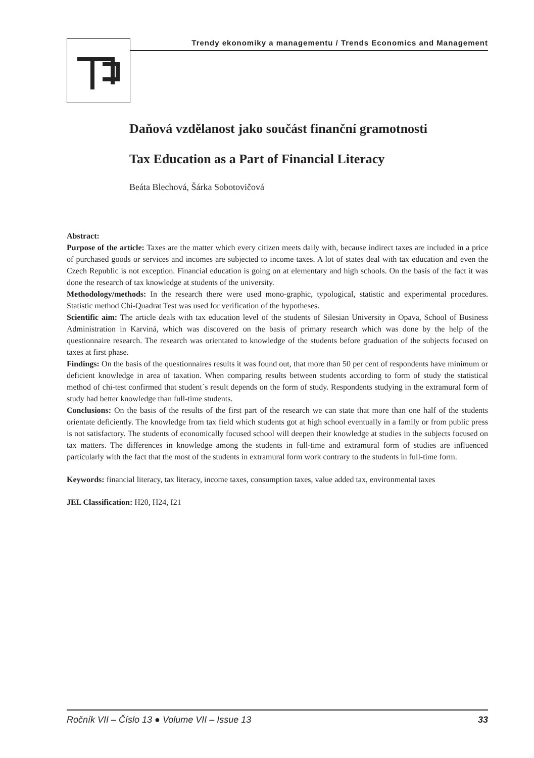Trendy ekonomiky a managementu / Trends Economics and Management
Daňová vzdělanost jako součást finanční gramotnosti
Tax Education as a Part of Financial Literacy
Beáta Blechová, Šárka Sobotovičová
Abstract:
Purpose of the article: Taxes are the matter which every citizen meets daily with, because indirect taxes are included in a price of purchased goods or services and incomes are subjected to income taxes. A lot of states deal with tax education and even the Czech Republic is not exception. Financial education is going on at elementary and high schools. On the basis of the fact it was done the research of tax knowledge at students of the university.
Methodology/methods: In the research there were used mono-graphic, typological, statistic and experimental procedures. Statistic method Chi-Quadrat Test was used for verification of the hypotheses.
Scientific aim: The article deals with tax education level of the students of Silesian University in Opava, School of Business Administration in Karviná, which was discovered on the basis of primary research which was done by the help of the questionnaire research. The research was orientated to knowledge of the students before graduation of the subjects focused on taxes at first phase.
Findings: On the basis of the questionnaires results it was found out, that more than 50 per cent of respondents have minimum or deficient knowledge in area of taxation. When comparing results between students according to form of study the statistical method of chi-test confirmed that student´s result depends on the form of study. Respondents studying in the extramural form of study had better knowledge than full-time students.
Conclusions: On the basis of the results of the first part of the research we can state that more than one half of the students orientate deficiently. The knowledge from tax field which students got at high school eventually in a family or from public press is not satisfactory. The students of economically focused school will deepen their knowledge at studies in the subjects focused on tax matters. The differences in knowledge among the students in full-time and extramural form of studies are influenced particularly with the fact that the most of the students in extramural form work contrary to the students in full-time form.
Keywords: financial literacy, tax literacy, income taxes, consumption taxes, value added tax, environmental taxes
JEL Classification: H20, H24, I21
Ročník VII – Číslo 13 ● Volume VII – Issue 13 33